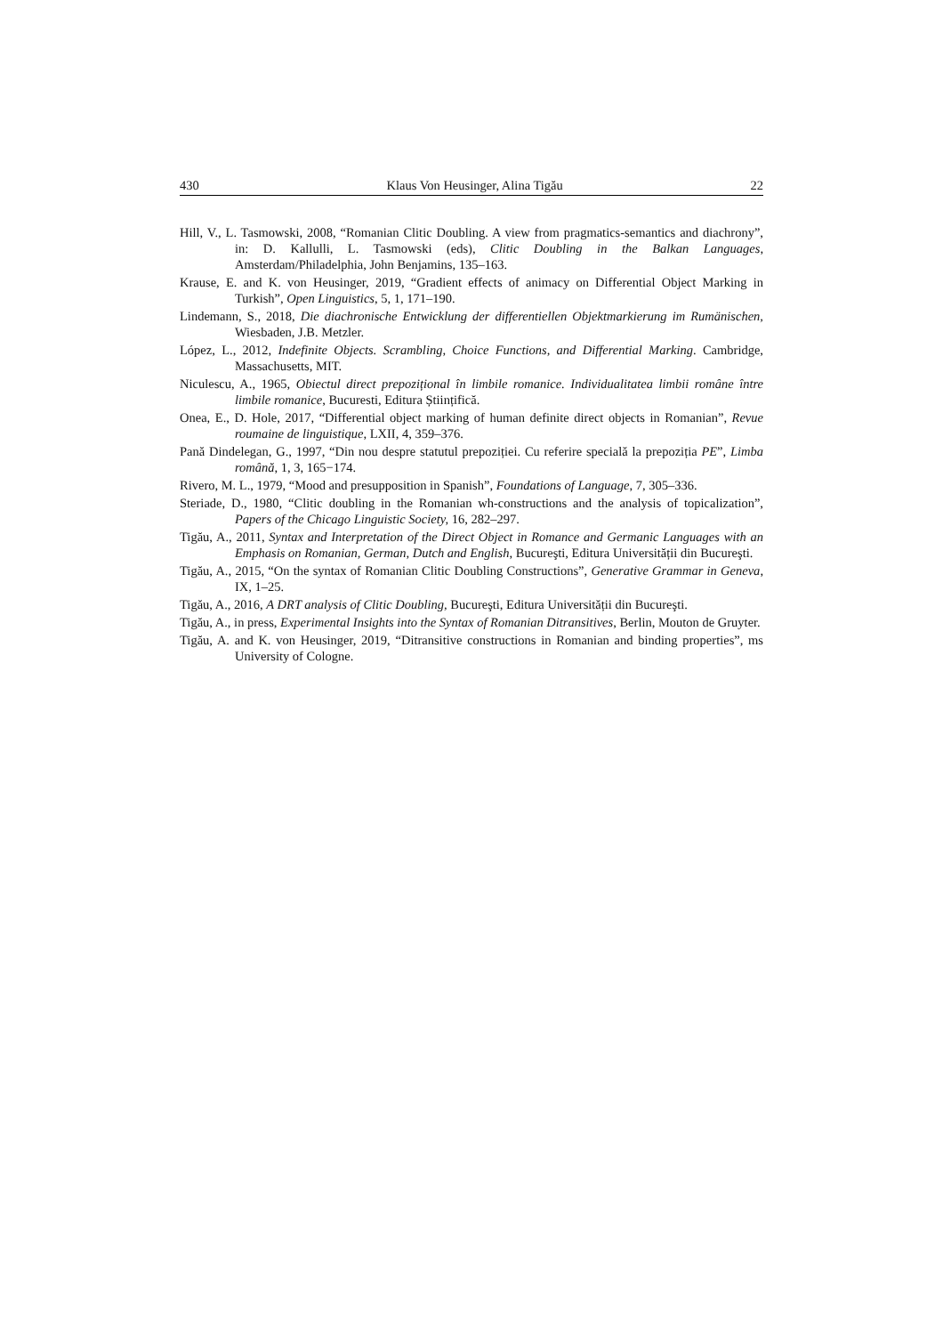430 Klaus Von Heusinger, Alina Tigău 22
Hill, V., L. Tasmowski, 2008, “Romanian Clitic Doubling. A view from pragmatics-semantics and diachrony”, in: D. Kallulli, L. Tasmowski (eds), Clitic Doubling in the Balkan Languages, Amsterdam/Philadelphia, John Benjamins, 135–163.
Krause, E. and K. von Heusinger, 2019, “Gradient effects of animacy on Differential Object Marking in Turkish”, Open Linguistics, 5, 1, 171–190.
Lindemann, S., 2018, Die diachronische Entwicklung der differentiellen Objektmarkierung im Rumänischen, Wiesbaden, J.B. Metzler.
López, L., 2012, Indefinite Objects. Scrambling, Choice Functions, and Differential Marking. Cambridge, Massachusetts, MIT.
Niculescu, A., 1965, Obiectul direct prepozițional în limbile romanice. Individualitatea limbii române între limbile romanice, Bucuresti, Editura Științifică.
Onea, E., D. Hole, 2017, “Differential object marking of human definite direct objects in Romanian”, Revue roumaine de linguistique, LXII, 4, 359–376.
Pană Dindelegan, G., 1997, “Din nou despre statutul prepoziției. Cu referire specială la prepoziția PE”, Limba română, 1, 3, 165−174.
Rivero, M. L., 1979, “Mood and presupposition in Spanish”, Foundations of Language, 7, 305–336.
Steriade, D., 1980, “Clitic doubling in the Romanian wh-constructions and the analysis of topicalization”, Papers of the Chicago Linguistic Society, 16, 282–297.
Tigău, A., 2011, Syntax and Interpretation of the Direct Object in Romance and Germanic Languages with an Emphasis on Romanian, German, Dutch and English, Bucureşti, Editura Universității din Bucureşti.
Tigău, A., 2015, “On the syntax of Romanian Clitic Doubling Constructions”, Generative Grammar in Geneva, IX, 1–25.
Tigău, A., 2016, A DRT analysis of Clitic Doubling, Bucureşti, Editura Universității din Bucureşti.
Tigău, A., in press, Experimental Insights into the Syntax of Romanian Ditransitives, Berlin, Mouton de Gruyter.
Tigău, A. and K. von Heusinger, 2019, “Ditransitive constructions in Romanian and binding properties”, ms University of Cologne.